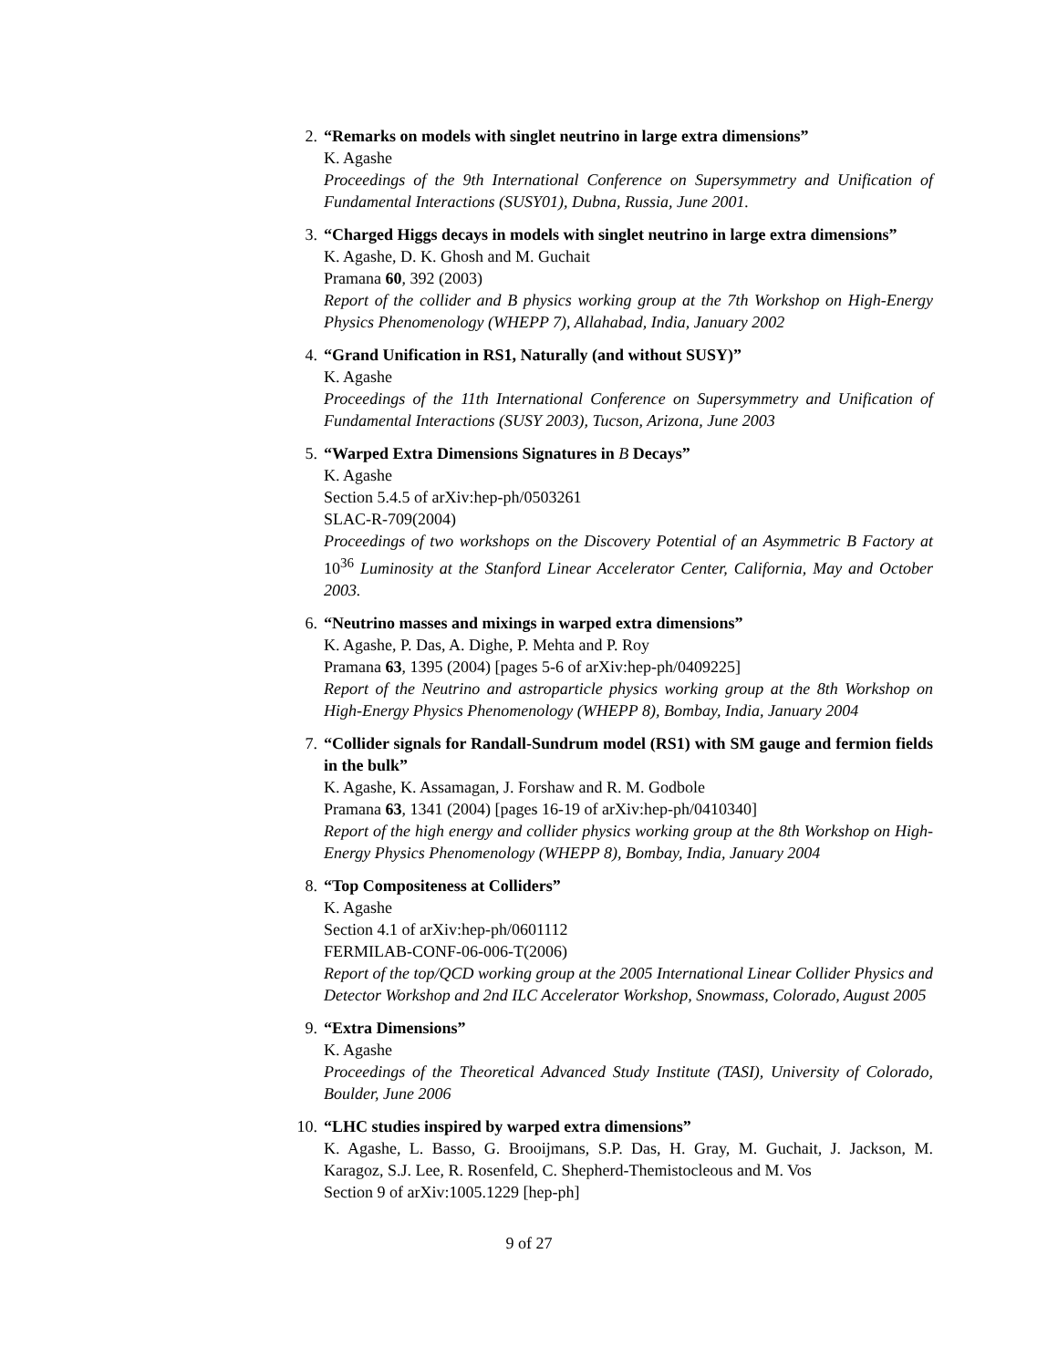2. “Remarks on models with singlet neutrino in large extra dimensions”
K. Agashe
Proceedings of the 9th International Conference on Supersymmetry and Unification of Fundamental Interactions (SUSY01), Dubna, Russia, June 2001.
3. “Charged Higgs decays in models with singlet neutrino in large extra dimensions”
K. Agashe, D. K. Ghosh and M. Guchait
Pramana 60, 392 (2003)
Report of the collider and B physics working group at the 7th Workshop on High-Energy Physics Phenomenology (WHEPP 7), Allahabad, India, January 2002
4. “Grand Unification in RS1, Naturally (and without SUSY)”
K. Agashe
Proceedings of the 11th International Conference on Supersymmetry and Unification of Fundamental Interactions (SUSY 2003), Tucson, Arizona, June 2003
5. “Warped Extra Dimensions Signatures in B Decays”
K. Agashe
Section 5.4.5 of arXiv:hep-ph/0503261
SLAC-R-709(2004)
Proceedings of two workshops on the Discovery Potential of an Asymmetric B Factory at 10<sup>36</sup> Luminosity at the Stanford Linear Accelerator Center, California, May and October 2003.
6. “Neutrino masses and mixings in warped extra dimensions”
K. Agashe, P. Das, A. Dighe, P. Mehta and P. Roy
Pramana 63, 1395 (2004) [pages 5-6 of arXiv:hep-ph/0409225]
Report of the Neutrino and astroparticle physics working group at the 8th Workshop on High-Energy Physics Phenomenology (WHEPP 8), Bombay, India, January 2004
7. “Collider signals for Randall-Sundrum model (RS1) with SM gauge and fermion fields in the bulk”
K. Agashe, K. Assamagan, J. Forshaw and R. M. Godbole
Pramana 63, 1341 (2004) [pages 16-19 of arXiv:hep-ph/0410340]
Report of the high energy and collider physics working group at the 8th Workshop on High-Energy Physics Phenomenology (WHEPP 8), Bombay, India, January 2004
8. “Top Compositeness at Colliders”
K. Agashe
Section 4.1 of arXiv:hep-ph/0601112
FERMILAB-CONF-06-006-T(2006)
Report of the top/QCD working group at the 2005 International Linear Collider Physics and Detector Workshop and 2nd ILC Accelerator Workshop, Snowmass, Colorado, August 2005
9. “Extra Dimensions”
K. Agashe
Proceedings of the Theoretical Advanced Study Institute (TASI), University of Colorado, Boulder, June 2006
10. “LHC studies inspired by warped extra dimensions”
K. Agashe, L. Basso, G. Brooijmans, S.P. Das, H. Gray, M. Guchait, J. Jackson, M. Karagoz, S.J. Lee, R. Rosenfeld, C. Shepherd-Themistocleous and M. Vos
Section 9 of arXiv:1005.1229 [hep-ph]
9 of 27